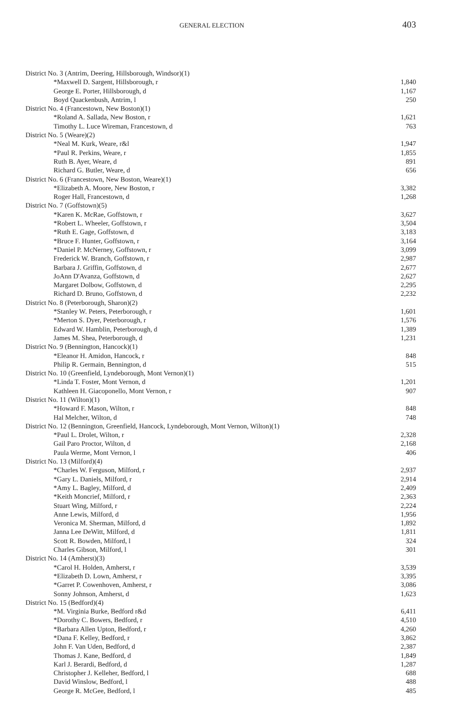GENERAL ELECTION 403
| District No. 3 (Antrim, Deering, Hillsborough, Windsor)(1) | |
| *Maxwell D. Sargent, Hillsborough, r | 1,840 |
| George E. Porter, Hillsborough, d | 1,167 |
| Boyd Quackenbush, Antrim, l | 250 |
| District No. 4 (Francestown, New Boston)(1) | |
| *Roland A. Sallada, New Boston, r | 1,621 |
| Timothy L. Luce Wireman, Francestown, d | 763 |
| District No. 5 (Weare)(2) | |
| *Neal M. Kurk, Weare, r&l | 1,947 |
| *Paul R. Perkins, Weare, r | 1,855 |
| Ruth B. Ayer, Weare, d | 891 |
| Richard G. Butler, Weare, d | 656 |
| District No. 6 (Francestown, New Boston, Weare)(1) | |
| *Elizabeth A. Moore, New Boston, r | 3,382 |
| Roger Hall, Francestown, d | 1,268 |
| District No. 7 (Goffstown)(5) | |
| *Karen K. McRae, Goffstown, r | 3,627 |
| *Robert L. Wheeler, Goffstown, r | 3,504 |
| *Ruth E. Gage, Goffstown, d | 3,183 |
| *Bruce F. Hunter, Goffstown, r | 3,164 |
| *Daniel P. McNerney, Goffstown, r | 3,099 |
| Frederick W. Branch, Goffstown, r | 2,987 |
| Barbara J. Griffin, Goffstown, d | 2,677 |
| JoAnn D'Avanza, Goffstown, d | 2,627 |
| Margaret Dolbow, Goffstown, d | 2,295 |
| Richard D. Bruno, Goffstown, d | 2,232 |
| District No. 8 (Peterborough, Sharon)(2) | |
| *Stanley W. Peters, Peterborough, r | 1,601 |
| *Merton S. Dyer, Peterborough, r | 1,576 |
| Edward W. Hamblin, Peterborough, d | 1,389 |
| James M. Shea, Peterborough, d | 1,231 |
| District No. 9 (Bennington, Hancock)(1) | |
| *Eleanor H. Amidon, Hancock, r | 848 |
| Philip R. Germain, Bennington, d | 515 |
| District No. 10 (Greenfield, Lyndeborough, Mont Vernon)(1) | |
| *Linda T. Foster, Mont Vernon, d | 1,201 |
| Kathleen H. Giacoponello, Mont Vernon, r | 907 |
| District No. 11 (Wilton)(1) | |
| *Howard F. Mason, Wilton, r | 848 |
| Hal Melcher, Wilton, d | 748 |
| District No. 12 (Bennington, Greenfield, Hancock, Lyndeborough, Mont Vernon, Wilton)(1) | |
| *Paul L. Drolet, Wilton, r | 2,328 |
| Gail Paro Proctor, Wilton, d | 2,168 |
| Paula Werme, Mont Vernon, l | 406 |
| District No. 13 (Milford)(4) | |
| *Charles W. Ferguson, Milford, r | 2,937 |
| *Gary L. Daniels, Milford, r | 2,914 |
| *Amy L. Bagley, Milford, d | 2,409 |
| *Keith Moncrief, Milford, r | 2,363 |
| Stuart Wing, Milford, r | 2,224 |
| Anne Lewis, Milford, d | 1,956 |
| Veronica M. Sherman, Milford, d | 1,892 |
| Janna Lee DeWitt, Milford, d | 1,811 |
| Scott R. Bowden, Milford, l | 324 |
| Charles Gibson, Milford, l | 301 |
| District No. 14 (Amherst)(3) | |
| *Carol H. Holden, Amherst, r | 3,539 |
| *Elizabeth D. Lown, Amherst, r | 3,395 |
| *Garret P. Cowenhoven, Amherst, r | 3,086 |
| Sonny Johnson, Amherst, d | 1,623 |
| District No. 15 (Bedford)(4) | |
| *M. Virginia Burke, Bedford r&d | 6,411 |
| *Dorothy C. Bowers, Bedford, r | 4,510 |
| *Barbara Allen Upton, Bedford, r | 4,260 |
| *Dana F. Kelley, Bedford, r | 3,862 |
| John F. Van Uden, Bedford, d | 2,387 |
| Thomas J. Kane, Bedford, d | 1,849 |
| Karl J. Berardi, Bedford, d | 1,287 |
| Christopher J. Kelleher, Bedford, l | 688 |
| David Winslow, Bedford, l | 488 |
| George R. McGee, Bedford, l | 485 |